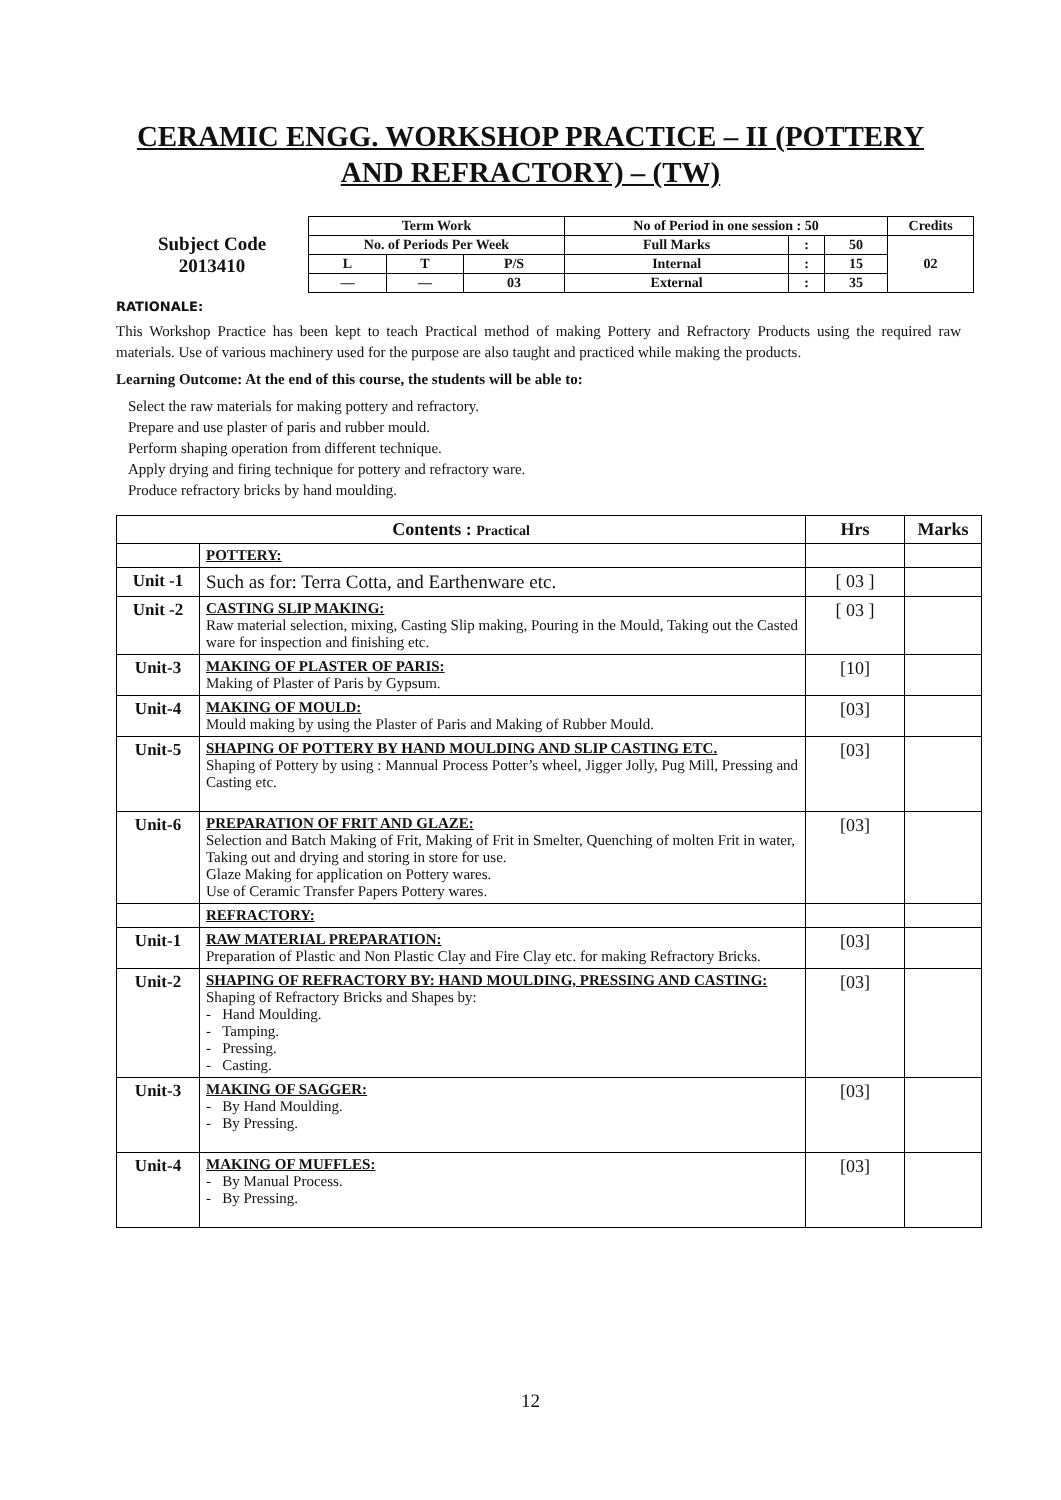CERAMIC ENGG. WORKSHOP PRACTICE – II (POTTERY AND REFRACTORY) – (TW)
| Subject Code 2013410 | Term Work | | | No of Period in one session : 50 | | | Credits |
| | No. of Periods Per Week | | | Full Marks | : | 50 | 02 |
| | L | T | P/S | Internal | : | 15 | |
| | — | — | 03 | External | : | 35 | |
RATIONALE:
This Workshop Practice has been kept to teach Practical method of making Pottery and Refractory Products using the required raw materials. Use of various machinery used for the purpose are also taught and practiced while making the products.
Learning Outcome: At the end of this course, the students will be able to:
Select the raw materials for making pottery and refractory.
Prepare and use plaster of paris and rubber mould.
Perform shaping operation from different technique.
Apply drying and firing technique for pottery and refractory ware.
Produce refractory bricks by hand moulding.
| Contents : Practical | | Hrs | Marks |
| --- | --- | --- | --- |
| | POTTERY: | | |
| Unit -1 | Such as for: Terra Cotta, and Earthenware etc. | [ 03 ] | |
| Unit -2 | CASTING SLIP MAKING: Raw material selection, mixing, Casting Slip making, Pouring in the Mould, Taking out the Casted ware for inspection and finishing etc. | [ 03 ] | |
| Unit-3 | MAKING OF PLASTER OF PARIS: Making of Plaster of Paris by Gypsum. | [10] | |
| Unit-4 | MAKING OF MOULD: Mould making by using the Plaster of Paris and Making of Rubber Mould. | [03] | |
| Unit-5 | SHAPING OF POTTERY BY HAND MOULDING AND SLIP CASTING ETC. Shaping of Pottery by using : Mannual Process Potter’s wheel, Jigger Jolly, Pug Mill, Pressing and Casting etc. | [03] | |
| Unit-6 | PREPARATION OF FRIT AND GLAZE: Selection and Batch Making of Frit, Making of Frit in Smelter, Quenching of molten Frit in water, Taking out and drying and storing in store for use. Glaze Making for application on Pottery wares. Use of Ceramic Transfer Papers Pottery wares. | [03] | |
| | REFRACTORY: | | |
| Unit-1 | RAW MATERIAL PREPARATION: Preparation of Plastic and Non Plastic Clay and Fire Clay etc. for making Refractory Bricks. | [03] | |
| Unit-2 | SHAPING OF REFRACTORY BY: HAND MOULDING, PRESSING AND CASTING: Shaping of Refractory Bricks and Shapes by: - Hand Moulding. - Tamping. - Pressing. - Casting. | [03] | |
| Unit-3 | MAKING OF SAGGER: - By Hand Moulding. - By Pressing. | [03] | |
| Unit-4 | MAKING OF MUFFLES: - By Manual Process. - By Pressing. | [03] | |
12